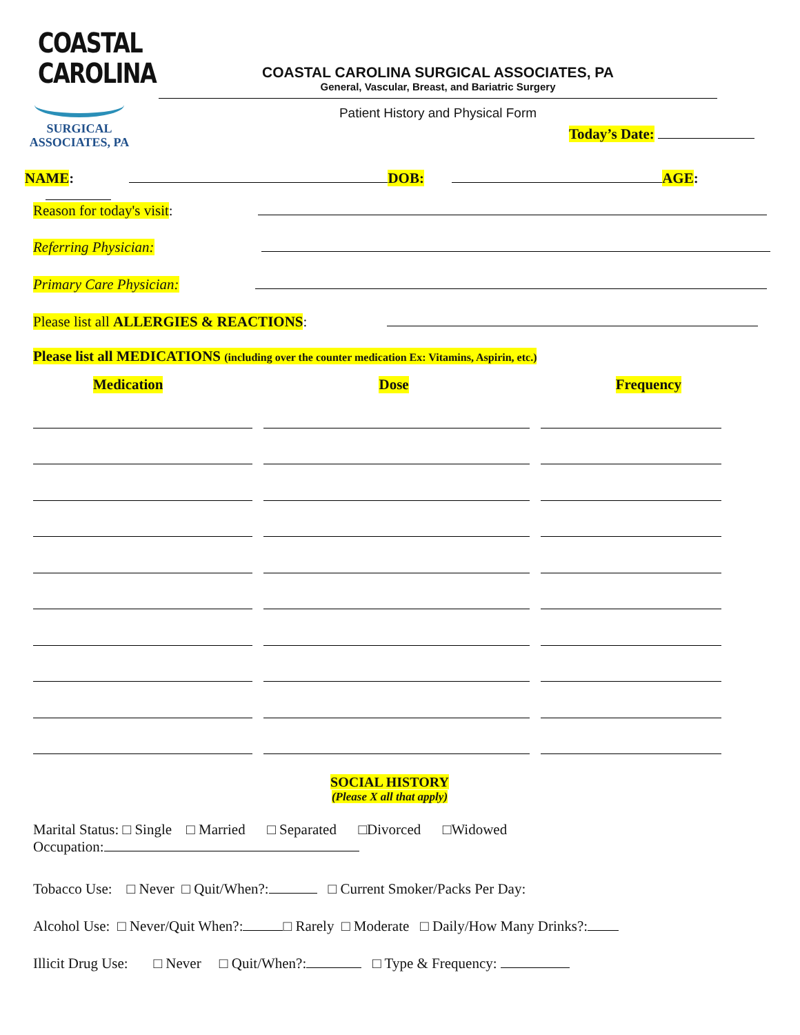COASTAL
CAROLINA
SURGICAL
ASSOCIATES, PA
COASTAL CAROLINA SURGICAL ASSOCIATES, PA
General, Vascular, Breast, and Bariatric Surgery
Patient History and Physical Form
Today’s Date:
NAME: DOB: AGE:
Reason for today's visit:
Referring Physician:
Primary Care Physician:
Please list all ALLERGIES & REACTIONS:
Please list all MEDICATIONS (including over the counter medication Ex: Vitamins, Aspirin, etc.)
Medication Dose Frequency
SOCIAL HISTORY
(Please X all that apply)
Marital Status: □ Single □ Married □ Separated □Divorced □Widowed
Occupation:
Tobacco Use: □ Never □ Quit/When?: □ Current Smoker/Packs Per Day:
Alcohol Use: □ Never/Quit When?: □ Rarely □ Moderate □ Daily/How Many Drinks?:
Illicit Drug Use: □ Never □ Quit/When?: □ Type & Frequency: